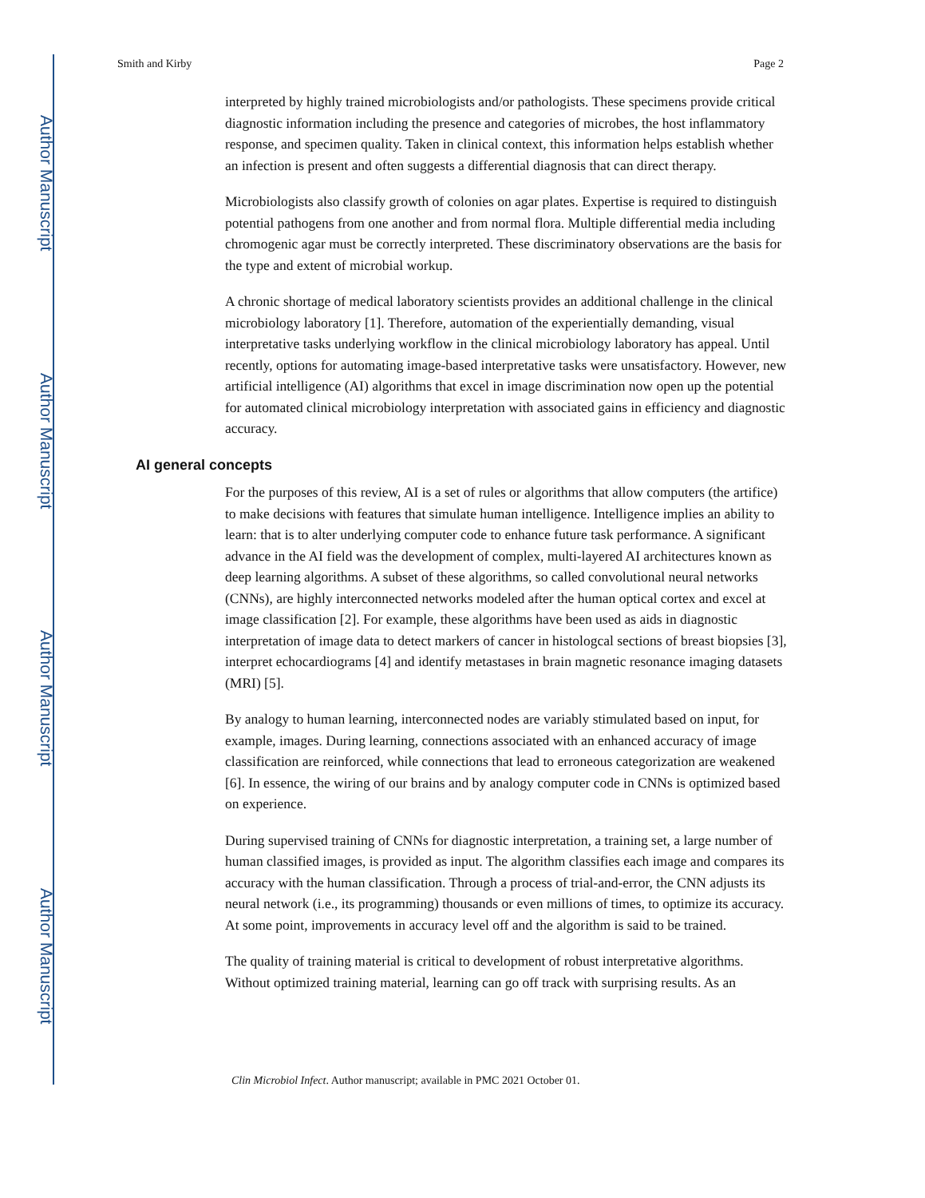Author Manuscript
Author Manuscript
Author Manuscript
Author Manuscript
Smith and Kirby Page 2
interpreted by highly trained microbiologists and/or pathologists. These specimens provide critical diagnostic information including the presence and categories of microbes, the host inflammatory response, and specimen quality. Taken in clinical context, this information helps establish whether an infection is present and often suggests a differential diagnosis that can direct therapy.
Microbiologists also classify growth of colonies on agar plates. Expertise is required to distinguish potential pathogens from one another and from normal flora. Multiple differential media including chromogenic agar must be correctly interpreted. These discriminatory observations are the basis for the type and extent of microbial workup.
A chronic shortage of medical laboratory scientists provides an additional challenge in the clinical microbiology laboratory [1]. Therefore, automation of the experientially demanding, visual interpretative tasks underlying workflow in the clinical microbiology laboratory has appeal. Until recently, options for automating image-based interpretative tasks were unsatisfactory. However, new artificial intelligence (AI) algorithms that excel in image discrimination now open up the potential for automated clinical microbiology interpretation with associated gains in efficiency and diagnostic accuracy.
AI general concepts
For the purposes of this review, AI is a set of rules or algorithms that allow computers (the artifice) to make decisions with features that simulate human intelligence. Intelligence implies an ability to learn: that is to alter underlying computer code to enhance future task performance. A significant advance in the AI field was the development of complex, multi-layered AI architectures known as deep learning algorithms. A subset of these algorithms, so called convolutional neural networks (CNNs), are highly interconnected networks modeled after the human optical cortex and excel at image classification [2]. For example, these algorithms have been used as aids in diagnostic interpretation of image data to detect markers of cancer in histologcal sections of breast biopsies [3], interpret echocardiograms [4] and identify metastases in brain magnetic resonance imaging datasets (MRI) [5].
By analogy to human learning, interconnected nodes are variably stimulated based on input, for example, images. During learning, connections associated with an enhanced accuracy of image classification are reinforced, while connections that lead to erroneous categorization are weakened [6]. In essence, the wiring of our brains and by analogy computer code in CNNs is optimized based on experience.
During supervised training of CNNs for diagnostic interpretation, a training set, a large number of human classified images, is provided as input. The algorithm classifies each image and compares its accuracy with the human classification. Through a process of trial-and-error, the CNN adjusts its neural network (i.e., its programming) thousands or even millions of times, to optimize its accuracy. At some point, improvements in accuracy level off and the algorithm is said to be trained.
The quality of training material is critical to development of robust interpretative algorithms. Without optimized training material, learning can go off track with surprising results. As an
Clin Microbiol Infect. Author manuscript; available in PMC 2021 October 01.